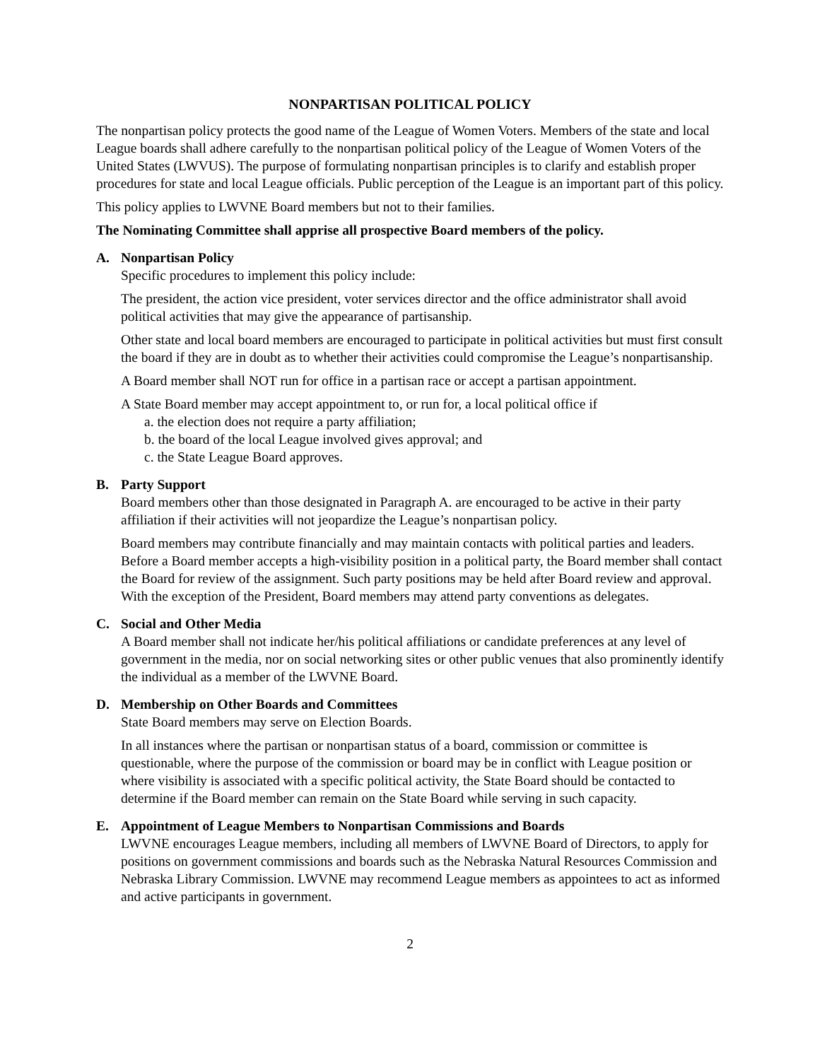NONPARTISAN POLITICAL POLICY
The nonpartisan policy protects the good name of the League of Women Voters. Members of the state and local League boards shall adhere carefully to the nonpartisan political policy of the League of Women Voters of the United States (LWVUS). The purpose of formulating nonpartisan principles is to clarify and establish proper procedures for state and local League officials. Public perception of the League is an important part of this policy.
This policy applies to LWVNE Board members but not to their families.
The Nominating Committee shall apprise all prospective Board members of the policy.
A. Nonpartisan Policy
Specific procedures to implement this policy include:
The president, the action vice president, voter services director and the office administrator shall avoid political activities that may give the appearance of partisanship.
Other state and local board members are encouraged to participate in political activities but must first consult the board if they are in doubt as to whether their activities could compromise the League’s nonpartisanship.
A Board member shall NOT run for office in a partisan race or accept a partisan appointment.
A State Board member may accept appointment to, or run for, a local political office if
a. the election does not require a party affiliation;
b. the board of the local League involved gives approval; and
c. the State League Board approves.
B. Party Support
Board members other than those designated in Paragraph A. are encouraged to be active in their party affiliation if their activities will not jeopardize the League’s nonpartisan policy.
Board members may contribute financially and may maintain contacts with political parties and leaders. Before a Board member accepts a high-visibility position in a political party, the Board member shall contact the Board for review of the assignment. Such party positions may be held after Board review and approval. With the exception of the President, Board members may attend party conventions as delegates.
C. Social and Other Media
A Board member shall not indicate her/his political affiliations or candidate preferences at any level of government in the media, nor on social networking sites or other public venues that also prominently identify the individual as a member of the LWVNE Board.
D. Membership on Other Boards and Committees
State Board members may serve on Election Boards.
In all instances where the partisan or nonpartisan status of a board, commission or committee is questionable, where the purpose of the commission or board may be in conflict with League position or where visibility is associated with a specific political activity, the State Board should be contacted to determine if the Board member can remain on the State Board while serving in such capacity.
E. Appointment of League Members to Nonpartisan Commissions and Boards
LWVNE encourages League members, including all members of LWVNE Board of Directors, to apply for positions on government commissions and boards such as the Nebraska Natural Resources Commission and Nebraska Library Commission. LWVNE may recommend League members as appointees to act as informed and active participants in government.
2